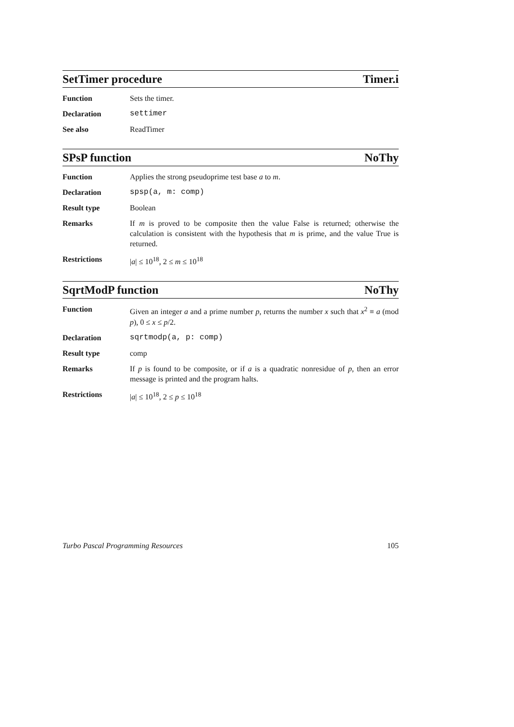SetTimer procedure Timer.i
Function Sets the timer.
Declaration settimer
See also ReadTimer
SPsP function NoThy
Function Applies the strong pseudoprime test base a to m.
Declaration spsp(a, m: comp)
Result type Boolean
Remarks If m is proved to be composite then the value False is returned; otherwise the calculation is consistent with the hypothesis that m is prime, and the value True is returned.
Restrictions |a| ≤ 10<sup>18</sup>, 2 ≤ m ≤ 10<sup>18</sup>
SqrtModP function NoThy
Function Given an integer a and a prime number p, returns the number x such that x<sup>2</sup> ≡ a (mod p), 0 ≤ x ≤ p/2.
Declaration sqrtmodp(a, p: comp)
Result type comp
Remarks If p is found to be composite, or if a is a quadratic nonresidue of p, then an error message is printed and the program halts.
Restrictions |a| ≤ 10<sup>18</sup>, 2 ≤ p ≤ 10<sup>18</sup>
Turbo Pascal Programming Resources 105